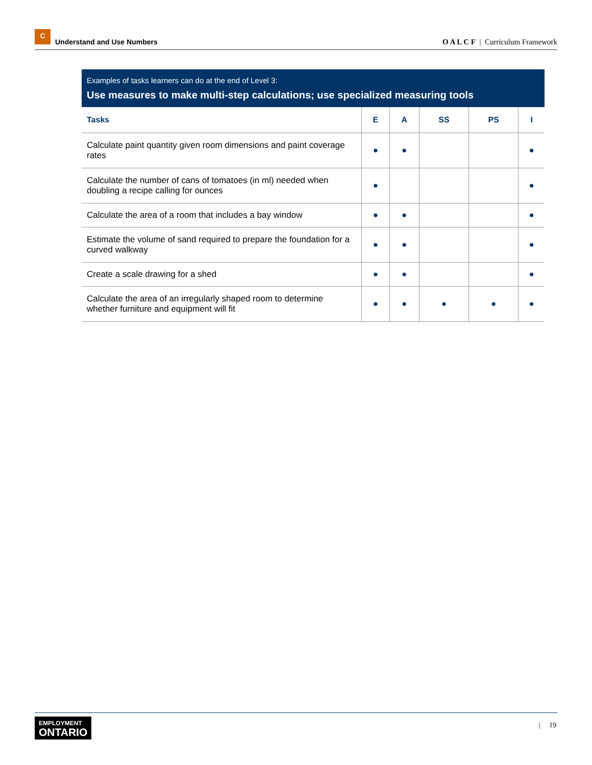C
Understand and Use Numbers
O A L C F | Curriculum Framework
Examples of tasks learners can do at the end of Level 3:
Use measures to make multi-step calculations; use specialized measuring tools
| Tasks | E | A | SS | PS | I |
| --- | --- | --- | --- | --- | --- |
| Calculate paint quantity given room dimensions and paint coverage rates | ● | ● | | | ● |
| Calculate the number of cans of tomatoes (in ml) needed when doubling a recipe calling for ounces | ● | | | | ● |
| Calculate the area of a room that includes a bay window | ● | ● | | | ● |
| Estimate the volume of sand required to prepare the foundation for a curved walkway | ● | ● | | | ● |
| Create a scale drawing for a shed | ● | ● | | | ● |
| Calculate the area of an irregularly shaped room to determine whether furniture and equipment will fit | ● | ● | ● | ● | ● |
EMPLOYMENT
ONTARIO
| 19